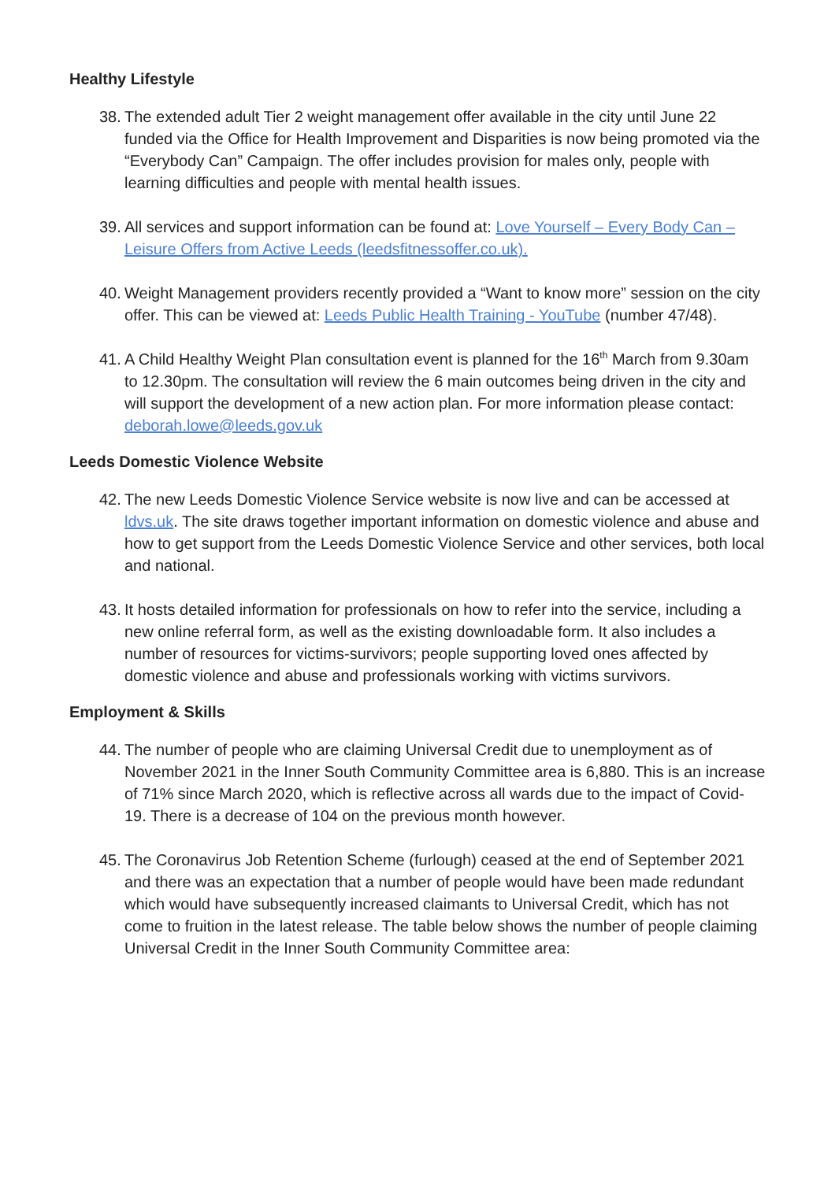Healthy Lifestyle
38. The extended adult Tier 2 weight management offer available in the city until June 22 funded via the Office for Health Improvement and Disparities is now being promoted via the “Everybody Can” Campaign. The offer includes provision for males only, people with learning difficulties and people with mental health issues.
39. All services and support information can be found at: Love Yourself – Every Body Can – Leisure Offers from Active Leeds (leedsfitnessoffer.co.uk).
40. Weight Management providers recently provided a “Want to know more” session on the city offer. This can be viewed at: Leeds Public Health Training - YouTube (number 47/48).
41. A Child Healthy Weight Plan consultation event is planned for the 16<sup>th</sup> March from 9.30am to 12.30pm. The consultation will review the 6 main outcomes being driven in the city and will support the development of a new action plan. For more information please contact: deborah.lowe@leeds.gov.uk
Leeds Domestic Violence Website
42. The new Leeds Domestic Violence Service website is now live and can be accessed at ldvs.uk. The site draws together important information on domestic violence and abuse and how to get support from the Leeds Domestic Violence Service and other services, both local and national.
43. It hosts detailed information for professionals on how to refer into the service, including a new online referral form, as well as the existing downloadable form. It also includes a number of resources for victims-survivors; people supporting loved ones affected by domestic violence and abuse and professionals working with victims survivors.
Employment & Skills
44. The number of people who are claiming Universal Credit due to unemployment as of November 2021 in the Inner South Community Committee area is 6,880. This is an increase of 71% since March 2020, which is reflective across all wards due to the impact of Covid-19. There is a decrease of 104 on the previous month however.
45. The Coronavirus Job Retention Scheme (furlough) ceased at the end of September 2021 and there was an expectation that a number of people would have been made redundant which would have subsequently increased claimants to Universal Credit, which has not come to fruition in the latest release. The table below shows the number of people claiming Universal Credit in the Inner South Community Committee area: